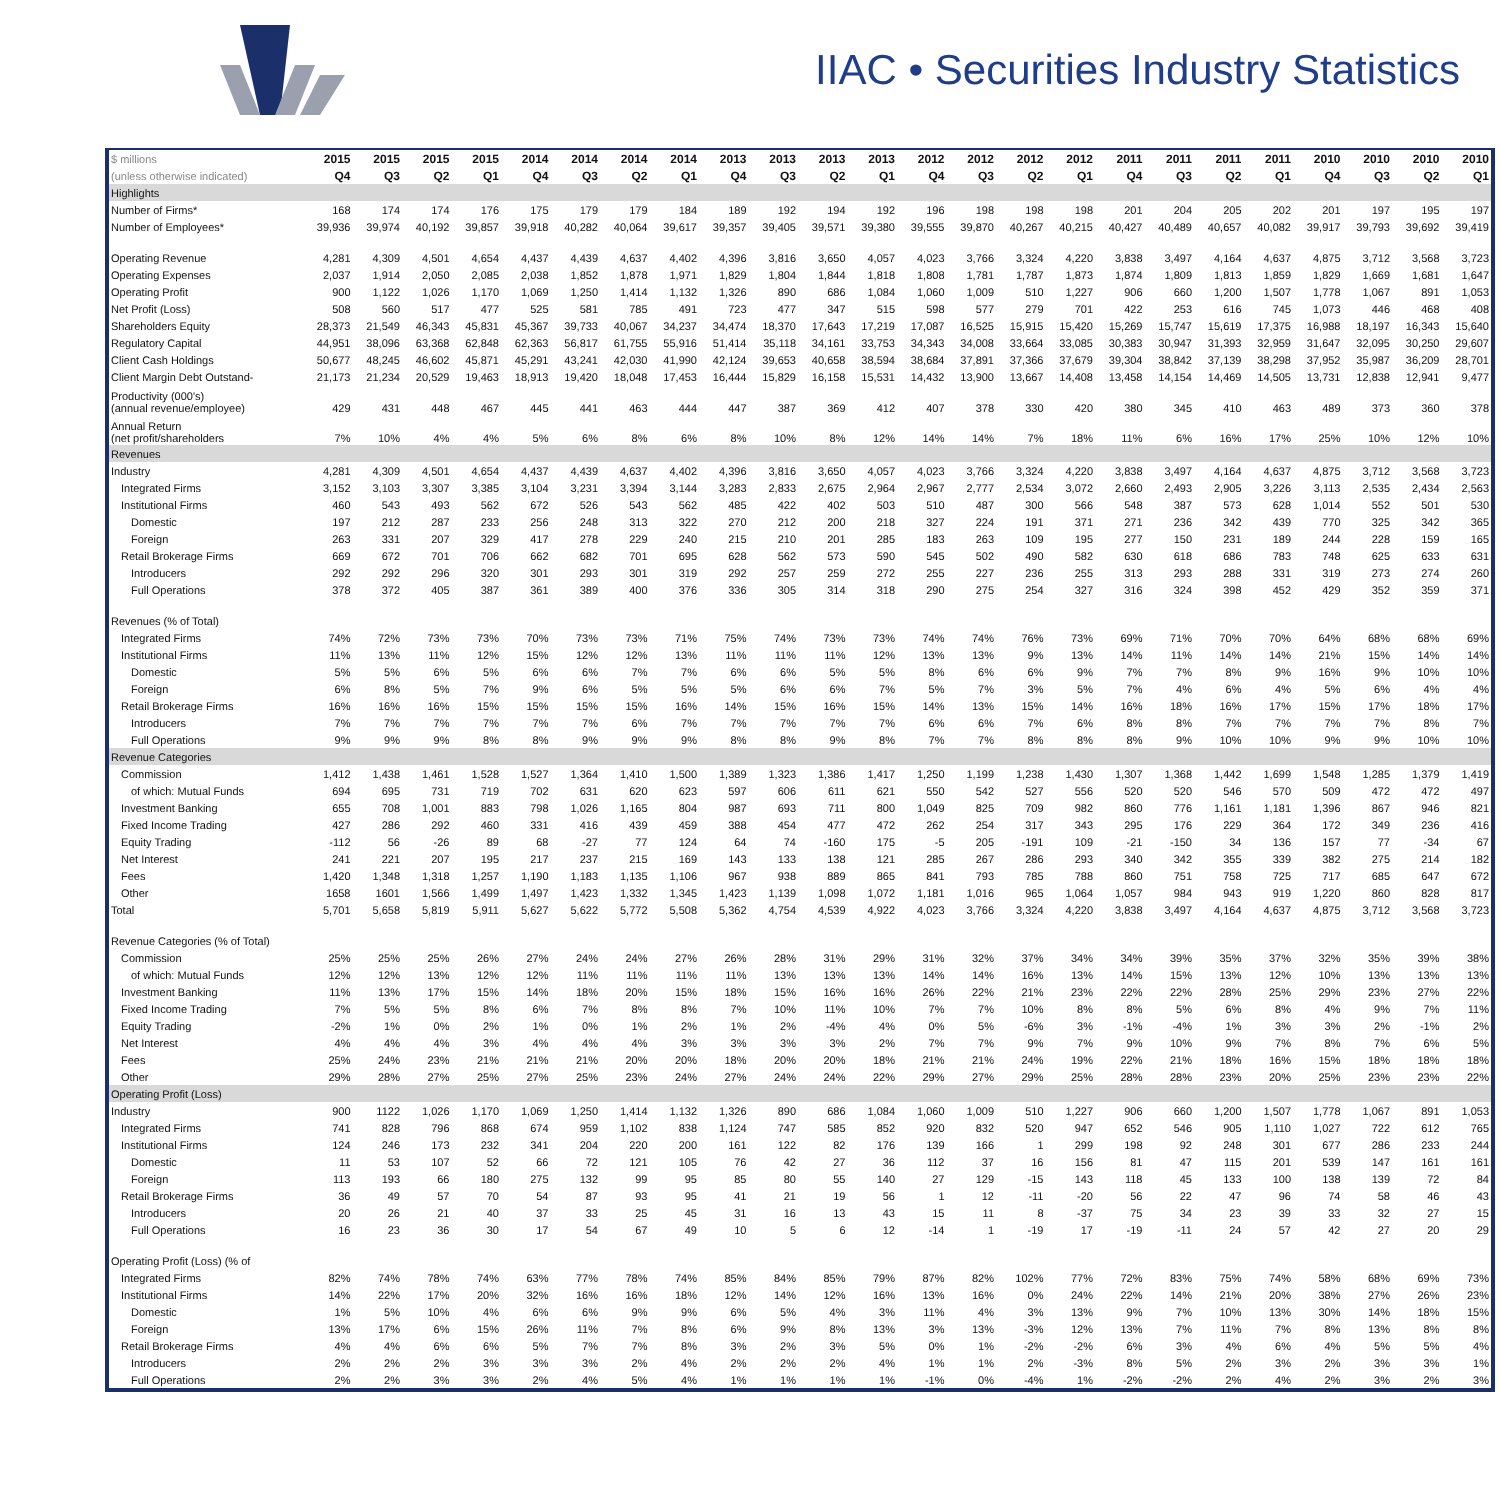IIAC • Securities Industry Statistics
| $ millions | 2015 | 2015 | 2015 | 2015 | 2014 | 2014 | 2014 | 2014 | 2013 | 2013 | 2013 | 2013 | 2012 | 2012 | 2012 | 2012 | 2011 | 2011 | 2011 | 2011 | 2010 | 2010 | 2010 | 2010 |
| --- | --- | --- | --- | --- | --- | --- | --- | --- | --- | --- | --- | --- | --- | --- | --- | --- | --- | --- | --- | --- | --- | --- | --- | --- |
| (unless otherwise indicated) | Q4 | Q3 | Q2 | Q1 | Q4 | Q3 | Q2 | Q1 | Q4 | Q3 | Q2 | Q1 | Q4 | Q3 | Q2 | Q1 | Q4 | Q3 | Q2 | Q1 | Q4 | Q3 | Q2 | Q1 |
| Highlights | | | | | | | | | | | | | | | | | | | | | | | | |
| Number of Firms* | 168 | 174 | 174 | 176 | 175 | 179 | 179 | 184 | 189 | 192 | 194 | 192 | 196 | 198 | 198 | 198 | 201 | 204 | 205 | 202 | 201 | 197 | 195 | 197 |
| Number of Employees* | 39,936 | 39,974 | 40,192 | 39,857 | 39,918 | 40,282 | 40,064 | 39,617 | 39,357 | 39,405 | 39,571 | 39,380 | 39,555 | 39,870 | 40,267 | 40,215 | 40,427 | 40,489 | 40,657 | 40,082 | 39,917 | 39,793 | 39,692 | 39,419 |
| Operating Revenue | 4,281 | 4,309 | 4,501 | 4,654 | 4,437 | 4,439 | 4,637 | 4,402 | 4,396 | 3,816 | 3,650 | 4,057 | 4,023 | 3,766 | 3,324 | 4,220 | 3,838 | 3,497 | 4,164 | 4,637 | 4,875 | 3,712 | 3,568 | 3,723 |
| Operating Expenses | 2,037 | 1,914 | 2,050 | 2,085 | 2,038 | 1,852 | 1,878 | 1,971 | 1,829 | 1,804 | 1,844 | 1,818 | 1,808 | 1,781 | 1,787 | 1,873 | 1,874 | 1,809 | 1,813 | 1,859 | 1,829 | 1,669 | 1,681 | 1,647 |
| Operating Profit | 900 | 1,122 | 1,026 | 1,170 | 1,069 | 1,250 | 1,414 | 1,132 | 1,326 | 890 | 686 | 1,084 | 1,060 | 1,009 | 510 | 1,227 | 906 | 660 | 1,200 | 1,507 | 1,778 | 1,067 | 891 | 1,053 |
| Net Profit (Loss) | 508 | 560 | 517 | 477 | 525 | 581 | 785 | 491 | 723 | 477 | 347 | 515 | 598 | 577 | 279 | 701 | 422 | 253 | 616 | 745 | 1,073 | 446 | 468 | 408 |
| Shareholders Equity | 28,373 | 21,549 | 46,343 | 45,831 | 45,367 | 39,733 | 40,067 | 34,237 | 34,474 | 18,370 | 17,643 | 17,219 | 17,087 | 16,525 | 15,915 | 15,420 | 15,269 | 15,747 | 15,619 | 17,375 | 16,988 | 18,197 | 16,343 | 15,640 |
| Regulatory Capital | 44,951 | 38,096 | 63,368 | 62,848 | 62,363 | 56,817 | 61,755 | 55,916 | 51,414 | 35,118 | 34,161 | 33,753 | 34,343 | 34,008 | 33,664 | 33,085 | 30,383 | 30,947 | 31,393 | 32,959 | 31,647 | 32,095 | 30,250 | 29,607 |
| Client Cash Holdings | 50,677 | 48,245 | 46,602 | 45,871 | 45,291 | 43,241 | 42,030 | 41,990 | 42,124 | 39,653 | 40,658 | 38,594 | 38,684 | 37,891 | 37,366 | 37,679 | 39,304 | 38,842 | 37,139 | 38,298 | 37,952 | 35,987 | 36,209 | 28,701 |
| Client Margin Debt Outstand- | 21,173 | 21,234 | 20,529 | 19,463 | 18,913 | 19,420 | 18,048 | 17,453 | 16,444 | 15,829 | 16,158 | 15,531 | 14,432 | 13,900 | 13,667 | 14,408 | 13,458 | 14,154 | 14,469 | 14,505 | 13,731 | 12,838 | 12,941 | 9,477 |
| Productivity (000's) (annual revenue/employee) | 429 | 431 | 448 | 467 | 445 | 441 | 463 | 444 | 447 | 387 | 369 | 412 | 407 | 378 | 330 | 420 | 380 | 345 | 410 | 463 | 489 | 373 | 360 | 378 |
| Annual Return (net profit/shareholders | 7% | 10% | 4% | 4% | 5% | 6% | 8% | 6% | 8% | 10% | 8% | 12% | 14% | 14% | 7% | 18% | 11% | 6% | 16% | 17% | 25% | 10% | 12% | 10% |
| Revenues | | | | | | | | | | | | | | | | | | | | | | | | |
| Industry | 4,281 | 4,309 | 4,501 | 4,654 | 4,437 | 4,439 | 4,637 | 4,402 | 4,396 | 3,816 | 3,650 | 4,057 | 4,023 | 3,766 | 3,324 | 4,220 | 3,838 | 3,497 | 4,164 | 4,637 | 4,875 | 3,712 | 3,568 | 3,723 |
| Integrated Firms | 3,152 | 3,103 | 3,307 | 3,385 | 3,104 | 3,231 | 3,394 | 3,144 | 3,283 | 2,833 | 2,675 | 2,964 | 2,967 | 2,777 | 2,534 | 3,072 | 2,660 | 2,493 | 2,905 | 3,226 | 3,113 | 2,535 | 2,434 | 2,563 |
| Institutional Firms | 460 | 543 | 493 | 562 | 672 | 526 | 543 | 562 | 485 | 422 | 402 | 503 | 510 | 487 | 300 | 566 | 548 | 387 | 573 | 628 | 1,014 | 552 | 501 | 530 |
| Domestic | 197 | 212 | 287 | 233 | 256 | 248 | 313 | 322 | 270 | 212 | 200 | 218 | 327 | 224 | 191 | 371 | 271 | 236 | 342 | 439 | 770 | 325 | 342 | 365 |
| Foreign | 263 | 331 | 207 | 329 | 417 | 278 | 229 | 240 | 215 | 210 | 201 | 285 | 183 | 263 | 109 | 195 | 277 | 150 | 231 | 189 | 244 | 228 | 159 | 165 |
| Retail Brokerage Firms | 669 | 672 | 701 | 706 | 662 | 682 | 701 | 695 | 628 | 562 | 573 | 590 | 545 | 502 | 490 | 582 | 630 | 618 | 686 | 783 | 748 | 625 | 633 | 631 |
| Introducers | 292 | 292 | 296 | 320 | 301 | 293 | 301 | 319 | 292 | 257 | 259 | 272 | 255 | 227 | 236 | 255 | 313 | 293 | 288 | 331 | 319 | 273 | 274 | 260 |
| Full Operations | 378 | 372 | 405 | 387 | 361 | 389 | 400 | 376 | 336 | 305 | 314 | 318 | 290 | 275 | 254 | 327 | 316 | 324 | 398 | 452 | 429 | 352 | 359 | 371 |
| Revenues (% of Total) | | | | | | | | | | | | | | | | | | | | | | | | |
| Integrated Firms | 74% | 72% | 73% | 73% | 70% | 73% | 73% | 71% | 75% | 74% | 73% | 73% | 74% | 74% | 76% | 73% | 69% | 71% | 70% | 70% | 64% | 68% | 68% | 69% |
| Institutional Firms | 11% | 13% | 11% | 12% | 15% | 12% | 12% | 13% | 11% | 11% | 11% | 12% | 13% | 13% | 9% | 13% | 14% | 11% | 14% | 14% | 21% | 15% | 14% | 14% |
| Domestic | 5% | 5% | 6% | 5% | 6% | 6% | 7% | 7% | 6% | 6% | 5% | 5% | 8% | 6% | 6% | 9% | 7% | 7% | 8% | 9% | 16% | 9% | 10% | 10% |
| Foreign | 6% | 8% | 5% | 7% | 9% | 6% | 5% | 5% | 5% | 6% | 6% | 7% | 5% | 7% | 3% | 5% | 7% | 4% | 6% | 4% | 5% | 6% | 4% | 4% |
| Retail Brokerage Firms | 16% | 16% | 16% | 15% | 15% | 15% | 15% | 16% | 14% | 15% | 16% | 15% | 14% | 13% | 15% | 14% | 16% | 18% | 16% | 17% | 15% | 17% | 18% | 17% |
| Introducers | 7% | 7% | 7% | 7% | 7% | 7% | 6% | 7% | 7% | 7% | 7% | 7% | 6% | 6% | 7% | 6% | 8% | 8% | 7% | 7% | 7% | 7% | 8% | 7% |
| Full Operations | 9% | 9% | 9% | 8% | 8% | 9% | 9% | 9% | 8% | 8% | 9% | 8% | 7% | 7% | 8% | 8% | 8% | 9% | 10% | 10% | 9% | 9% | 10% | 10% |
| Revenue Categories | | | | | | | | | | | | | | | | | | | | | | | | |
| Commission | 1,412 | 1,438 | 1,461 | 1,528 | 1,527 | 1,364 | 1,410 | 1,500 | 1,389 | 1,323 | 1,386 | 1,417 | 1,250 | 1,199 | 1,238 | 1,430 | 1,307 | 1,368 | 1,442 | 1,699 | 1,548 | 1,285 | 1,379 | 1,419 |
| of which: Mutual Funds | 694 | 695 | 731 | 719 | 702 | 631 | 620 | 623 | 597 | 606 | 611 | 621 | 550 | 542 | 527 | 556 | 520 | 520 | 546 | 570 | 509 | 472 | 472 | 497 |
| Investment Banking | 655 | 708 | 1,001 | 883 | 798 | 1,026 | 1,165 | 804 | 987 | 693 | 711 | 800 | 1,049 | 825 | 709 | 982 | 860 | 776 | 1,161 | 1,181 | 1,396 | 867 | 946 | 821 |
| Fixed Income Trading | 427 | 286 | 292 | 460 | 331 | 416 | 439 | 459 | 388 | 454 | 477 | 472 | 262 | 254 | 317 | 343 | 295 | 176 | 229 | 364 | 172 | 349 | 236 | 416 |
| Equity Trading | -112 | 56 | -26 | 89 | 68 | -27 | 77 | 124 | 64 | 74 | -160 | 175 | -5 | 205 | -191 | 109 | -21 | -150 | 34 | 136 | 157 | 77 | -34 | 67 |
| Net Interest | 241 | 221 | 207 | 195 | 217 | 237 | 215 | 169 | 143 | 133 | 138 | 121 | 285 | 267 | 286 | 293 | 340 | 342 | 355 | 339 | 382 | 275 | 214 | 182 |
| Fees | 1,420 | 1,348 | 1,318 | 1,257 | 1,190 | 1,183 | 1,135 | 1,106 | 967 | 938 | 889 | 865 | 841 | 793 | 785 | 788 | 860 | 751 | 758 | 725 | 717 | 685 | 647 | 672 |
| Other | 1658 | 1601 | 1,566 | 1,499 | 1,497 | 1,423 | 1,332 | 1,345 | 1,423 | 1,139 | 1,098 | 1,072 | 1,181 | 1,016 | 965 | 1,064 | 1,057 | 984 | 943 | 919 | 1,220 | 860 | 828 | 817 |
| Total | 5,701 | 5,658 | 5,819 | 5,911 | 5,627 | 5,622 | 5,772 | 5,508 | 5,362 | 4,754 | 4,539 | 4,922 | 4,023 | 3,766 | 3,324 | 4,220 | 3,838 | 3,497 | 4,164 | 4,637 | 4,875 | 3,712 | 3,568 | 3,723 |
| Revenue Categories (% of Total) | | | | | | | | | | | | | | | | | | | | | | | | |
| Commission | 25% | 25% | 25% | 26% | 27% | 24% | 24% | 27% | 26% | 28% | 31% | 29% | 31% | 32% | 37% | 34% | 34% | 39% | 35% | 37% | 32% | 35% | 39% | 38% |
| of which: Mutual Funds | 12% | 12% | 13% | 12% | 12% | 11% | 11% | 11% | 11% | 13% | 13% | 13% | 14% | 14% | 16% | 13% | 14% | 15% | 13% | 12% | 10% | 13% | 13% | 13% |
| Investment Banking | 11% | 13% | 17% | 15% | 14% | 18% | 20% | 15% | 18% | 15% | 16% | 16% | 26% | 22% | 21% | 23% | 22% | 22% | 28% | 25% | 29% | 23% | 27% | 22% |
| Fixed Income Trading | 7% | 5% | 5% | 8% | 6% | 7% | 8% | 8% | 7% | 10% | 11% | 10% | 7% | 7% | 10% | 8% | 8% | 5% | 6% | 8% | 4% | 9% | 7% | 11% |
| Equity Trading | -2% | 1% | 0% | 2% | 1% | 0% | 1% | 2% | 1% | 2% | -4% | 4% | 0% | 5% | -6% | 3% | -1% | -4% | 1% | 3% | 3% | 2% | -1% | 2% |
| Net Interest | 4% | 4% | 4% | 3% | 4% | 4% | 4% | 3% | 3% | 3% | 3% | 2% | 7% | 7% | 9% | 7% | 9% | 10% | 9% | 7% | 8% | 7% | 6% | 5% |
| Fees | 25% | 24% | 23% | 21% | 21% | 21% | 20% | 20% | 18% | 20% | 20% | 18% | 21% | 21% | 24% | 19% | 22% | 21% | 18% | 16% | 15% | 18% | 18% | 18% |
| Other | 29% | 28% | 27% | 25% | 27% | 25% | 23% | 24% | 27% | 24% | 24% | 22% | 29% | 27% | 29% | 25% | 28% | 28% | 23% | 20% | 25% | 23% | 23% | 22% |
| Operating Profit (Loss) | | | | | | | | | | | | | | | | | | | | | | | | |
| Industry | 900 | 1122 | 1,026 | 1,170 | 1,069 | 1,250 | 1,414 | 1,132 | 1,326 | 890 | 686 | 1,084 | 1,060 | 1,009 | 510 | 1,227 | 906 | 660 | 1,200 | 1,507 | 1,778 | 1,067 | 891 | 1,053 |
| Integrated Firms | 741 | 828 | 796 | 868 | 674 | 959 | 1,102 | 838 | 1,124 | 747 | 585 | 852 | 920 | 832 | 520 | 947 | 652 | 546 | 905 | 1,110 | 1,027 | 722 | 612 | 765 |
| Institutional Firms | 124 | 246 | 173 | 232 | 341 | 204 | 220 | 200 | 161 | 122 | 82 | 176 | 139 | 166 | 1 | 299 | 198 | 92 | 248 | 301 | 677 | 286 | 233 | 244 |
| Domestic | 11 | 53 | 107 | 52 | 66 | 72 | 121 | 105 | 76 | 42 | 27 | 36 | 112 | 37 | 16 | 156 | 81 | 47 | 115 | 201 | 539 | 147 | 161 | 161 |
| Foreign | 113 | 193 | 66 | 180 | 275 | 132 | 99 | 95 | 85 | 80 | 55 | 140 | 27 | 129 | -15 | 143 | 118 | 45 | 133 | 100 | 138 | 139 | 72 | 84 |
| Retail Brokerage Firms | 36 | 49 | 57 | 70 | 54 | 87 | 93 | 95 | 41 | 21 | 19 | 56 | 1 | 12 | -11 | -20 | 56 | 22 | 47 | 96 | 74 | 58 | 46 | 43 |
| Introducers | 20 | 26 | 21 | 40 | 37 | 33 | 25 | 45 | 31 | 16 | 13 | 43 | 15 | 11 | 8 | -37 | 75 | 34 | 23 | 39 | 33 | 32 | 27 | 15 |
| Full Operations | 16 | 23 | 36 | 30 | 17 | 54 | 67 | 49 | 10 | 5 | 6 | 12 | -14 | 1 | -19 | 17 | -19 | -11 | 24 | 57 | 42 | 27 | 20 | 29 |
| Operating Profit (Loss) (% of | | | | | | | | | | | | | | | | | | | | | | | | |
| Integrated Firms | 82% | 74% | 78% | 74% | 63% | 77% | 78% | 74% | 85% | 84% | 85% | 79% | 87% | 82% | 102% | 77% | 72% | 83% | 75% | 74% | 58% | 68% | 69% | 73% |
| Institutional Firms | 14% | 22% | 17% | 20% | 32% | 16% | 16% | 18% | 12% | 14% | 12% | 16% | 13% | 16% | 0% | 24% | 22% | 14% | 21% | 20% | 38% | 27% | 26% | 23% |
| Domestic | 1% | 5% | 10% | 4% | 6% | 6% | 9% | 9% | 6% | 5% | 4% | 3% | 11% | 4% | 3% | 13% | 9% | 7% | 10% | 13% | 30% | 14% | 18% | 15% |
| Foreign | 13% | 17% | 6% | 15% | 26% | 11% | 7% | 8% | 6% | 9% | 8% | 13% | 3% | 13% | -3% | 12% | 13% | 7% | 11% | 7% | 8% | 13% | 8% | 8% |
| Retail Brokerage Firms | 4% | 4% | 6% | 6% | 5% | 7% | 7% | 8% | 3% | 2% | 3% | 5% | 0% | 1% | -2% | -2% | 6% | 3% | 4% | 6% | 4% | 5% | 5% | 4% |
| Introducers | 2% | 2% | 2% | 3% | 3% | 3% | 2% | 4% | 2% | 2% | 2% | 4% | 1% | 1% | 2% | -3% | 8% | 5% | 2% | 3% | 2% | 3% | 3% | 1% |
| Full Operations | 2% | 2% | 3% | 3% | 2% | 4% | 5% | 4% | 1% | 1% | 1% | 1% | -1% | 0% | -4% | 1% | -2% | -2% | 2% | 4% | 2% | 3% | 2% | 3% |